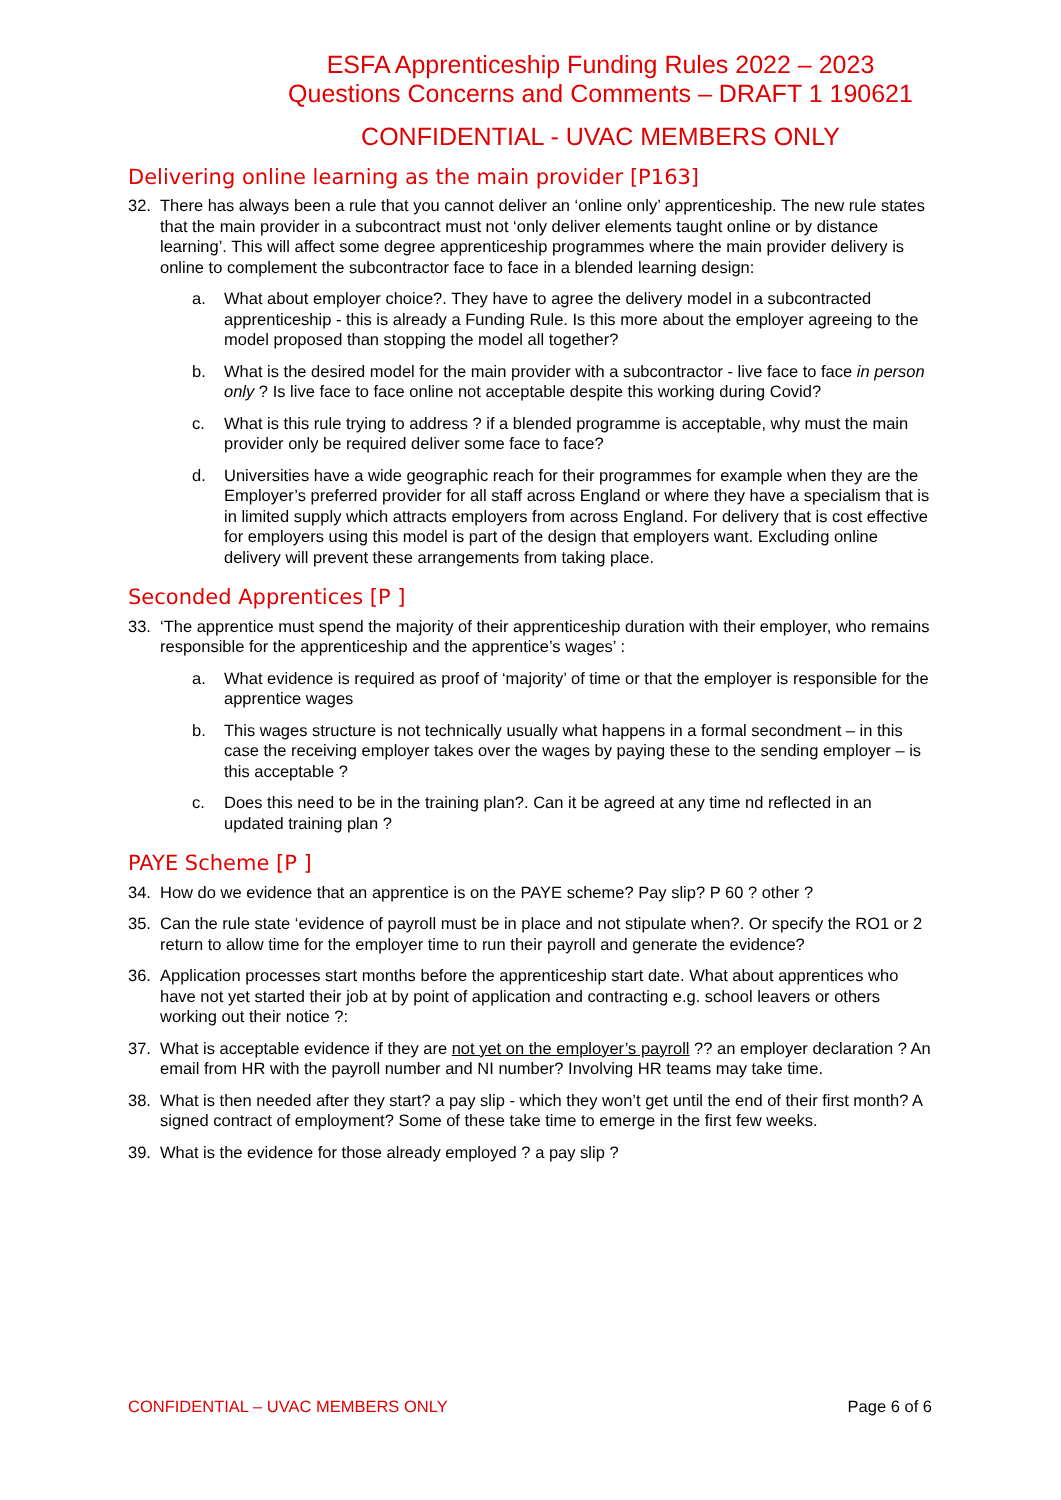ESFA Apprenticeship Funding Rules 2022 – 2023
Questions Concerns and Comments – DRAFT 1 190621
CONFIDENTIAL - UVAC MEMBERS ONLY
Delivering online learning as the main provider [P163]
32. There has always been a rule that you cannot deliver an ‘online only’ apprenticeship. The new rule states that the main provider in a subcontract must not ‘only deliver elements taught online or by distance learning’. This will affect some degree apprenticeship programmes where the main provider delivery is online to complement the subcontractor face to face in a blended learning design:
a. What about employer choice?. They have to agree the delivery model in a subcontracted apprenticeship - this is already a Funding Rule. Is this more about the employer agreeing to the model proposed than stopping the model all together?
b. What is the desired model for the main provider with a subcontractor - live face to face in person only ? Is live face to face online not acceptable despite this working during Covid?
c. What is this rule trying to address ? if a blended programme is acceptable, why must the main provider only be required deliver some face to face?
d. Universities have a wide geographic reach for their programmes for example when they are the Employer’s preferred provider for all staff across England or where they have a specialism that is in limited supply which attracts employers from across England. For delivery that is cost effective for employers using this model is part of the design that employers want. Excluding online delivery will prevent these arrangements from taking place.
Seconded Apprentices [P ]
33. ‘The apprentice must spend the majority of their apprenticeship duration with their employer, who remains responsible for the apprenticeship and the apprentice’s wages’ :
a. What evidence is required as proof of ‘majority’ of time or that the employer is responsible for the apprentice wages
b. This wages structure is not technically usually what happens in a formal secondment – in this case the receiving employer takes over the wages by paying these to the sending employer – is this acceptable ?
c. Does this need to be in the training plan?. Can it be agreed at any time nd reflected in an updated training plan ?
PAYE Scheme [P ]
34. How do we evidence that an apprentice is on the PAYE scheme? Pay slip? P 60 ? other ?
35. Can the rule state ‘evidence of payroll must be in place and not stipulate when?. Or specify the RO1 or 2 return to allow time for the employer time to run their payroll and generate the evidence?
36. Application processes start months before the apprenticeship start date. What about apprentices who have not yet started their job at by point of application and contracting e.g. school leavers or others working out their notice ?:
37. What is acceptable evidence if they are not yet on the employer’s payroll ?? an employer declaration ? An email from HR with the payroll number and NI number? Involving HR teams may take time.
38. What is then needed after they start? a pay slip - which they won’t get until the end of their first month? A signed contract of employment? Some of these take time to emerge in the first few weeks.
39. What is the evidence for those already employed ? a pay slip ?
CONFIDENTIAL – UVAC MEMBERS ONLY Page 6 of 6